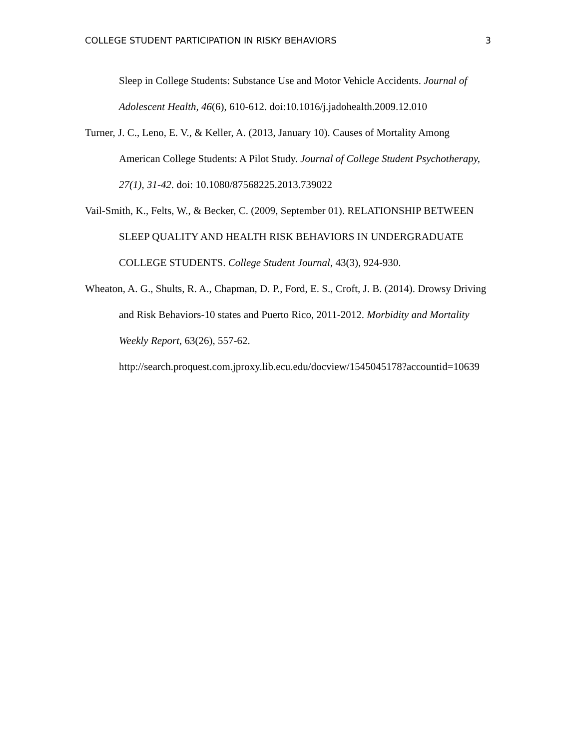COLLEGE STUDENT PARTICIPATION IN RISKY BEHAVIORS 3
Sleep in College Students: Substance Use and Motor Vehicle Accidents. Journal of Adolescent Health, 46(6), 610-612. doi:10.1016/j.jadohealth.2009.12.010
Turner, J. C., Leno, E. V., & Keller, A. (2013, January 10). Causes of Mortality Among American College Students: A Pilot Study. Journal of College Student Psychotherapy, 27(1), 31-42. doi: 10.1080/87568225.2013.739022
Vail-Smith, K., Felts, W., & Becker, C. (2009, September 01). RELATIONSHIP BETWEEN SLEEP QUALITY AND HEALTH RISK BEHAVIORS IN UNDERGRADUATE COLLEGE STUDENTS. College Student Journal, 43(3), 924-930.
Wheaton, A. G., Shults, R. A., Chapman, D. P., Ford, E. S., Croft, J. B. (2014). Drowsy Driving and Risk Behaviors-10 states and Puerto Rico, 2011-2012. Morbidity and Mortality Weekly Report, 63(26), 557-62. http://search.proquest.com.jproxy.lib.ecu.edu/docview/1545045178?accountid=10639